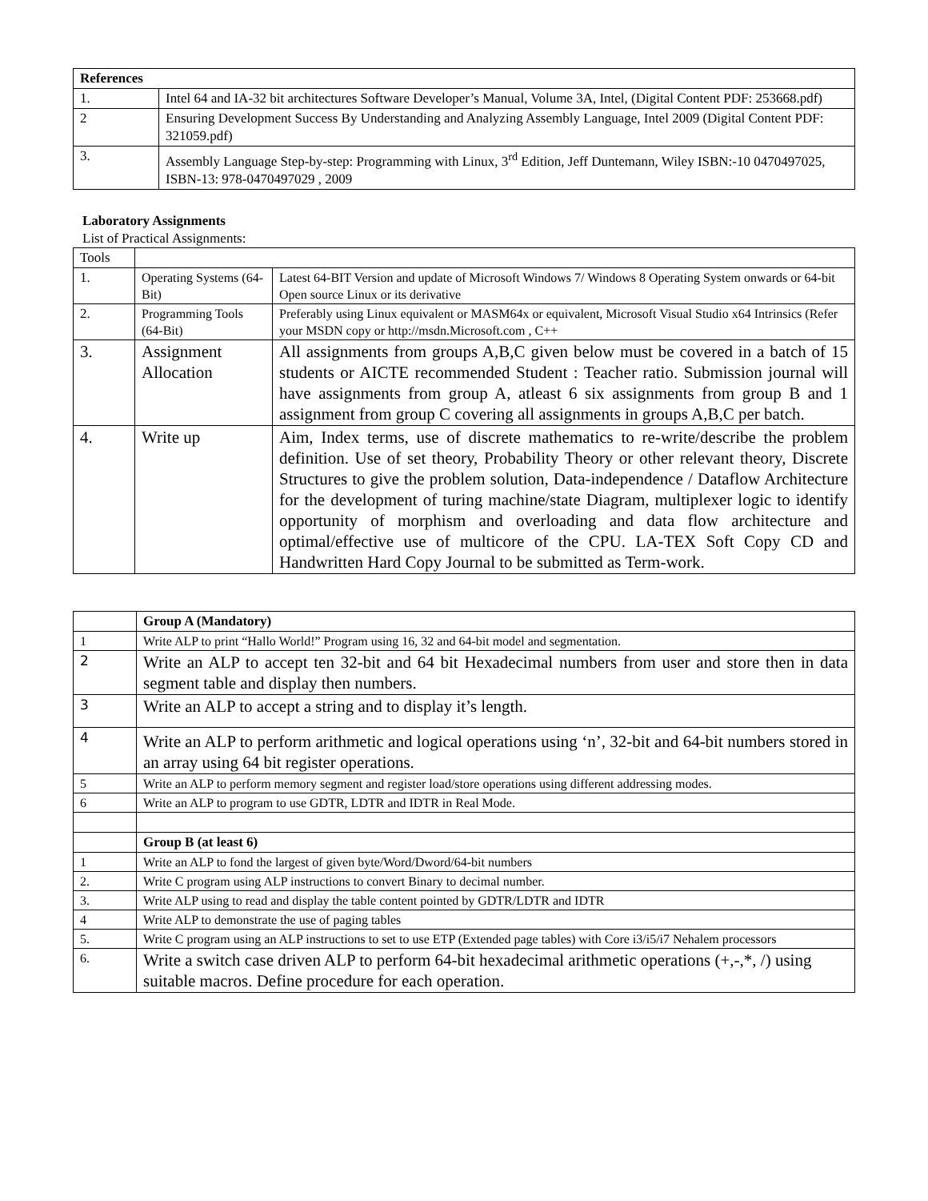| References | |
| --- | --- |
| 1. | Intel 64 and IA-32 bit architectures Software Developer’s Manual, Volume 3A, Intel, (Digital Content PDF: 253668.pdf) |
| 2 | Ensuring Development Success By Understanding and Analyzing Assembly Language, Intel 2009 (Digital Content PDF: 321059.pdf) |
| 3. | Assembly Language Step-by-step: Programming with Linux, 3<sup>rd</sup> Edition, Jeff Duntemann, Wiley ISBN:-10 0470497025, ISBN-13: 978-0470497029 , 2009 |
Laboratory Assignments
List of Practical Assignments:
| Tools | | |
| 1. | Operating Systems (64-Bit) | Latest 64-BIT Version and update of Microsoft Windows 7/ Windows 8 Operating System onwards or 64-bit Open source Linux or its derivative |
| 2. | Programming Tools (64-Bit) | Preferably using Linux equivalent or MASM64x or equivalent, Microsoft Visual Studio x64 Intrinsics (Refer your MSDN copy or http://msdn.Microsoft.com , C++ |
| 3. | Assignment Allocation | All assignments from groups A,B,C given below must be covered in a batch of 15 students or AICTE recommended Student : Teacher ratio. Submission journal will have assignments from group A, atleast 6 six assignments from group B and 1 assignment from group C covering all assignments in groups A,B,C per batch. |
| 4. | Write up | Aim, Index terms, use of discrete mathematics to re-write/describe the problem definition. Use of set theory, Probability Theory or other relevant theory, Discrete Structures to give the problem solution, Data-independence / Dataflow Architecture for the development of turing machine/state Diagram, multiplexer logic to identify opportunity of morphism and overloading and data flow architecture and optimal/effective use of multicore of the CPU. LA-TEX Soft Copy CD and Handwritten Hard Copy Journal to be submitted as Term-work. |
| | Group A (Mandatory) |
| 1 | Write ALP to print “Hallo World!” Program using 16, 32 and 64-bit model and segmentation. |
| 2 | Write an ALP to accept ten 32-bit and 64 bit Hexadecimal numbers from user and store then in data segment table and display then numbers. |
| 3 | Write an ALP to accept a string and to display it’s length. |
| 4 | Write an ALP to perform arithmetic and logical operations using ‘n’, 32-bit and 64-bit numbers stored in an array using 64 bit register operations. |
| 5 | Write an ALP to perform memory segment and register load/store operations using different addressing modes. |
| 6 | Write an ALP to program to use GDTR, LDTR and IDTR in Real Mode. |
| | Group B (at least 6) |
| 1 | Write an ALP to fond the largest of given byte/Word/Dword/64-bit numbers |
| 2. | Write C program using ALP instructions to convert Binary to decimal number. |
| 3. | Write ALP using to read and display the table content pointed by GDTR/LDTR and IDTR |
| 4 | Write ALP to demonstrate the use of paging tables |
| 5. | Write C program using an ALP instructions to set to use ETP (Extended page tables) with Core i3/i5/i7 Nehalem processors |
| 6. | Write a switch case driven ALP to perform 64-bit hexadecimal arithmetic operations (+,-,*, /) using suitable macros. Define procedure for each operation. |